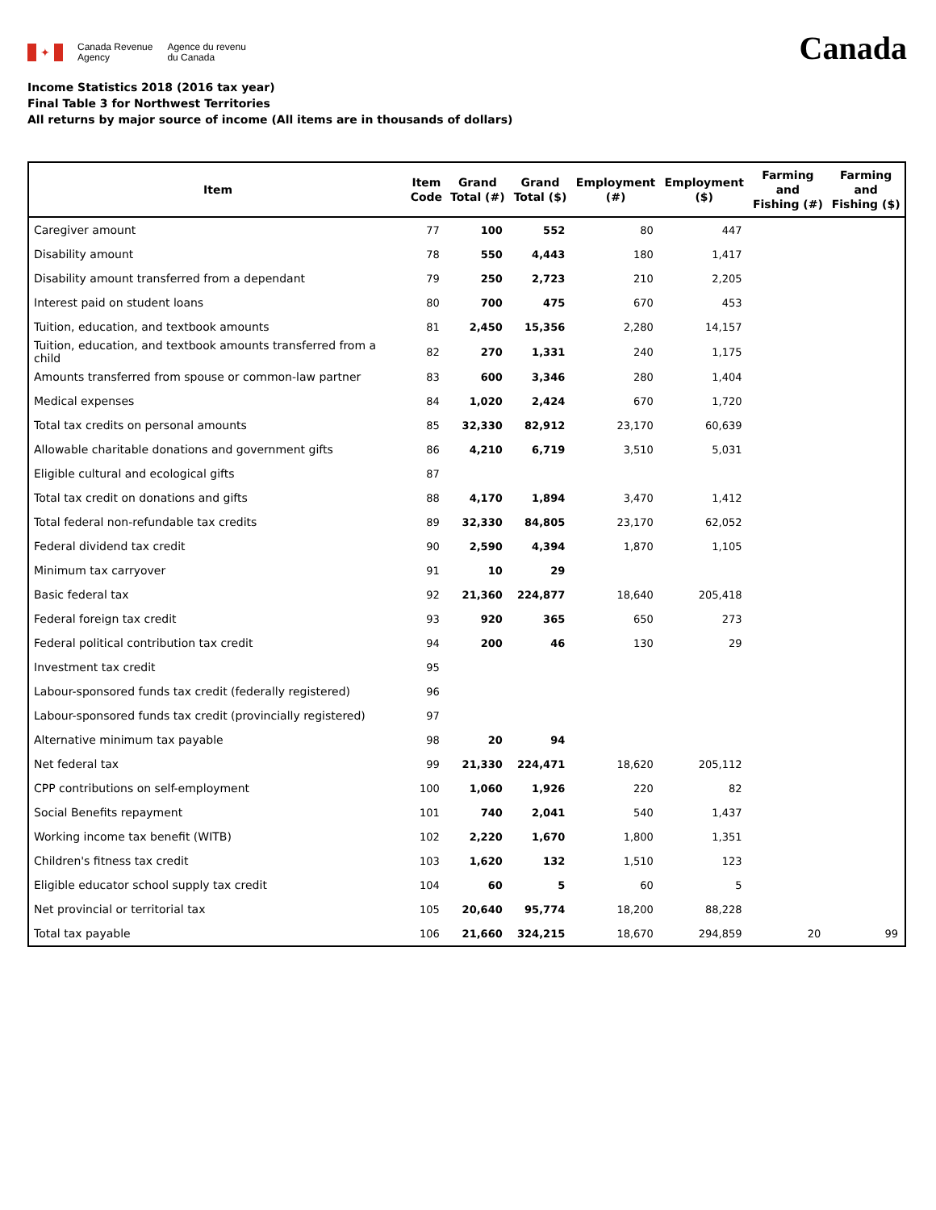✦
Canada Revenue
Agency
Agence du revenu
du Canada
Canada
Income Statistics 2018 (2016 tax year)
Final Table 3 for Northwest Territories
All returns by major source of income (All items are in thousands of dollars)
| Item | Item Code | Grand Total (#) | Grand Total ($) | Employment (#) | Employment ($) | Farming and Fishing (#) | Farming and Fishing ($) |
| --- | --- | --- | --- | --- | --- | --- | --- |
| Caregiver amount | 77 | 100 | 552 | 80 | 447 | | |
| Disability amount | 78 | 550 | 4,443 | 180 | 1,417 | | |
| Disability amount transferred from a dependant | 79 | 250 | 2,723 | 210 | 2,205 | | |
| Interest paid on student loans | 80 | 700 | 475 | 670 | 453 | | |
| Tuition, education, and textbook amounts | 81 | 2,450 | 15,356 | 2,280 | 14,157 | | |
| Tuition, education, and textbook amounts transferred from a child | 82 | 270 | 1,331 | 240 | 1,175 | | |
| Amounts transferred from spouse or common-law partner | 83 | 600 | 3,346 | 280 | 1,404 | | |
| Medical expenses | 84 | 1,020 | 2,424 | 670 | 1,720 | | |
| Total tax credits on personal amounts | 85 | 32,330 | 82,912 | 23,170 | 60,639 | | |
| Allowable charitable donations and government gifts | 86 | 4,210 | 6,719 | 3,510 | 5,031 | | |
| Eligible cultural and ecological gifts | 87 | | | | | | |
| Total tax credit on donations and gifts | 88 | 4,170 | 1,894 | 3,470 | 1,412 | | |
| Total federal non-refundable tax credits | 89 | 32,330 | 84,805 | 23,170 | 62,052 | | |
| Federal dividend tax credit | 90 | 2,590 | 4,394 | 1,870 | 1,105 | | |
| Minimum tax carryover | 91 | 10 | 29 | | | | |
| Basic federal tax | 92 | 21,360 | 224,877 | 18,640 | 205,418 | | |
| Federal foreign tax credit | 93 | 920 | 365 | 650 | 273 | | |
| Federal political contribution tax credit | 94 | 200 | 46 | 130 | 29 | | |
| Investment tax credit | 95 | | | | | | |
| Labour-sponsored funds tax credit (federally registered) | 96 | | | | | | |
| Labour-sponsored funds tax credit (provincially registered) | 97 | | | | | | |
| Alternative minimum tax payable | 98 | 20 | 94 | | | | |
| Net federal tax | 99 | 21,330 | 224,471 | 18,620 | 205,112 | | |
| CPP contributions on self-employment | 100 | 1,060 | 1,926 | 220 | 82 | | |
| Social Benefits repayment | 101 | 740 | 2,041 | 540 | 1,437 | | |
| Working income tax benefit (WITB) | 102 | 2,220 | 1,670 | 1,800 | 1,351 | | |
| Children's fitness tax credit | 103 | 1,620 | 132 | 1,510 | 123 | | |
| Eligible educator school supply tax credit | 104 | 60 | 5 | 60 | 5 | | |
| Net provincial or territorial tax | 105 | 20,640 | 95,774 | 18,200 | 88,228 | | |
| Total tax payable | 106 | 21,660 | 324,215 | 18,670 | 294,859 | 20 | 99 |